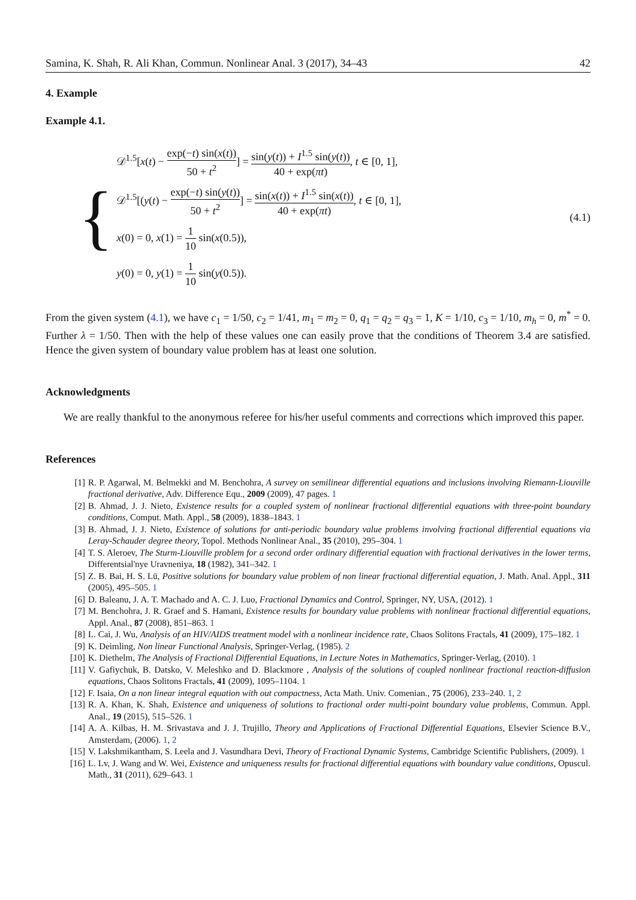Samina, K. Shah, R. Ali Khan, Commun. Nonlinear Anal. 3 (2017), 34–43 42
4. Example
Example 4.1.
{
𝒟<sup>1.5</sup>[x(t) − exp(−t) sin(x(t)) 50 + t<sup>2</sup>] = sin(y(t)) + I<sup>1.5</sup> sin(y(t)) 40 + exp(πt), t ∈ [0, 1],
𝒟<sup>1.5</sup>[(y(t) − exp(−t) sin(y(t)) 50 + t<sup>2</sup>] = sin(x(t)) + I<sup>1.5</sup> sin(x(t)) 40 + exp(πt), t ∈ [0, 1],
x(0) = 0, x(1) = 1 10 sin(x(0.5)),
y(0) = 0, y(1) = 1 10 sin(y(0.5)).
(4.1)
From the given system (4.1), we have c<sub>1</sub> = 1/50, c<sub>2</sub> = 1/41, m<sub>1</sub> = m<sub>2</sub> = 0, q<sub>1</sub> = q<sub>2</sub> = q<sub>3</sub> = 1, K = 1/10, c<sub>3</sub> = 1/10, m<sub>h</sub> = 0, m<sup>*</sup> = 0. Further λ = 1/50. Then with the help of these values one can easily prove that the conditions of Theorem 3.4 are satisfied. Hence the given system of boundary value problem has at least one solution.
Acknowledgments
We are really thankful to the anonymous referee for his/her useful comments and corrections which improved this paper.
References
[1] R. P. Agarwal, M. Belmekki and M. Benchohra, A survey on semilinear differential equations and inclusions involving Riemann-Liouville fractional derivative, Adv. Difference Equ., 2009 (2009), 47 pages. 1
[2] B. Ahmad, J. J. Nieto, Existence results for a coupled system of nonlinear fractional differential equations with three-point boundary conditions, Comput. Math. Appl., 58 (2009), 1838–1843. 1
[3] B. Ahmad, J. J. Nieto, Existence of solutions for anti-periodic boundary value problems involving fractional differential equations via Leray-Schauder degree theory, Topol. Methods Nonlinear Anal., 35 (2010), 295–304. 1
[4] T. S. Aleroev, The Sturm-Liouville problem for a second order ordinary differential equation with fractional derivatives in the lower terms, Differentsial'nye Uravneniya, 18 (1982), 341–342. 1
[5] Z. B. Bai, H. S. Lü, Positive solutions for boundary value problem of non linear fractional differential equation, J. Math. Anal. Appl., 311 (2005), 495–505. 1
[6] D. Baleanu, J. A. T. Machado and A. C. J. Luo, Fractional Dynamics and Control, Springer, NY, USA, (2012). 1
[7] M. Benchohra, J. R. Graef and S. Hamani, Existence results for boundary value problems with nonlinear fractional differential equations, Appl. Anal., 87 (2008), 851–863. 1
[8] L. Cai, J. Wu, Analysis of an HIV/AIDS treatment model with a nonlinear incidence rate, Chaos Solitons Fractals, 41 (2009), 175–182. 1
[9] K. Deimling, Non linear Functional Analysis, Springer-Verlag, (1985). 2
[10] K. Diethelm, The Analysis of Fractional Differential Equations, in Lecture Notes in Mathematics, Springer-Verlag, (2010). 1
[11] V. Gafiychuk, B. Datsko, V. Meleshko and D. Blackmore , Analysis of the solutions of coupled nonlinear fractional reaction-diffusion equations, Chaos Solitons Fractals, 41 (2009), 1095–1104. 1
[12] F. Isaia, On a non linear integral equation with out compactness, Acta Math. Univ. Comenian., 75 (2006), 233–240. 1, 2
[13] R. A. Khan, K. Shah, Existence and uniqueness of solutions to fractional order multi-point boundary value problems, Commun. Appl. Anal., 19 (2015), 515–526. 1
[14] A. A. Kilbas, H. M. Srivastava and J. J. Trujillo, Theory and Applications of Fractional Differential Equations, Elsevier Science B.V., Amsterdam, (2006). 1, 2
[15] V. Lakshmikantham, S. Leela and J. Vasundhara Devi, Theory of Fractional Dynamic Systems, Cambridge Scientific Publishers, (2009). 1
[16] L. Lv, J. Wang and W. Wei, Existence and uniqueness results for fractional differential equations with boundary value conditions, Opuscul. Math., 31 (2011), 629–643. 1